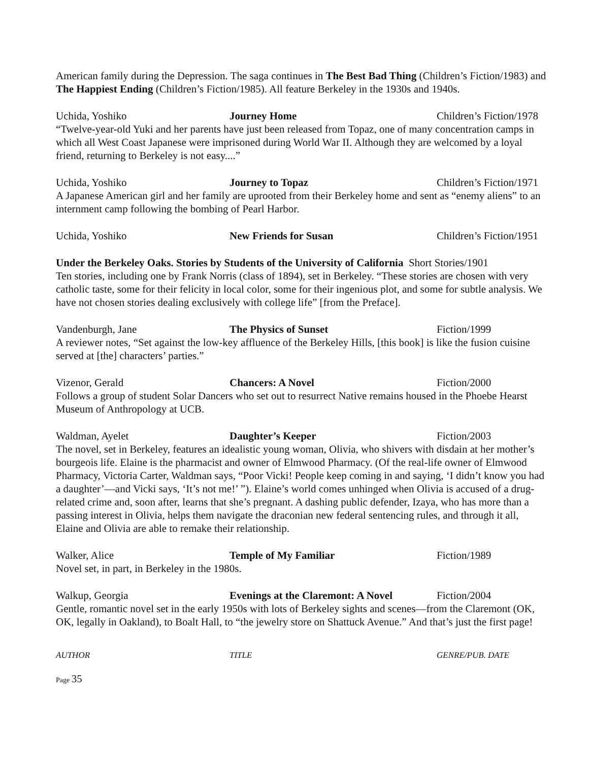American family during the Depression. The saga continues in The Best Bad Thing (Children’s Fiction/1983) and The Happiest Ending (Children’s Fiction/1985). All feature Berkeley in the 1930s and 1940s.
Uchida, Yoshiko Journey Home Children’s Fiction/1978
“Twelve-year-old Yuki and her parents have just been released from Topaz, one of many concentration camps in which all West Coast Japanese were imprisoned during World War II. Although they are welcomed by a loyal friend, returning to Berkeley is not easy....”
Uchida, Yoshiko Journey to Topaz Children’s Fiction/1971
A Japanese American girl and her family are uprooted from their Berkeley home and sent as “enemy aliens” to an internment camp following the bombing of Pearl Harbor.
Uchida, Yoshiko New Friends for Susan Children’s Fiction/1951
Under the Berkeley Oaks. Stories by Students of the University of California Short Stories/1901
Ten stories, including one by Frank Norris (class of 1894), set in Berkeley. “These stories are chosen with very catholic taste, some for their felicity in local color, some for their ingenious plot, and some for subtle analysis. We have not chosen stories dealing exclusively with college life” [from the Preface].
Vandenburgh, Jane The Physics of Sunset Fiction/1999
A reviewer notes, “Set against the low-key affluence of the Berkeley Hills, [this book] is like the fusion cuisine served at [the] characters’ parties.”
Vizenor, Gerald Chancers: A Novel Fiction/2000
Follows a group of student Solar Dancers who set out to resurrect Native remains housed in the Phoebe Hearst Museum of Anthropology at UCB.
Waldman, Ayelet Daughter’s Keeper Fiction/2003
The novel, set in Berkeley, features an idealistic young woman, Olivia, who shivers with disdain at her mother’s bourgeois life. Elaine is the pharmacist and owner of Elmwood Pharmacy. (Of the real-life owner of Elmwood Pharmacy, Victoria Carter, Waldman says, “Poor Vicki! People keep coming in and saying, ‘I didn’t know you had a daughter’—and Vicki says, ‘It’s not me!’ ”). Elaine’s world comes unhinged when Olivia is accused of a drug-related crime and, soon after, learns that she’s pregnant. A dashing public defender, Izaya, who has more than a passing interest in Olivia, helps them navigate the draconian new federal sentencing rules, and through it all, Elaine and Olivia are able to remake their relationship.
Walker, Alice Temple of My Familiar Fiction/1989
Novel set, in part, in Berkeley in the 1980s.
Walkup, Georgia Evenings at the Claremont: A Novel Fiction/2004
Gentle, romantic novel set in the early 1950s with lots of Berkeley sights and scenes—from the Claremont (OK, OK, legally in Oakland), to Boalt Hall, to “the jewelry store on Shattuck Avenue.” And that’s just the first page!
AUTHOR TITLE GENRE/PUB. DATE
Page 35